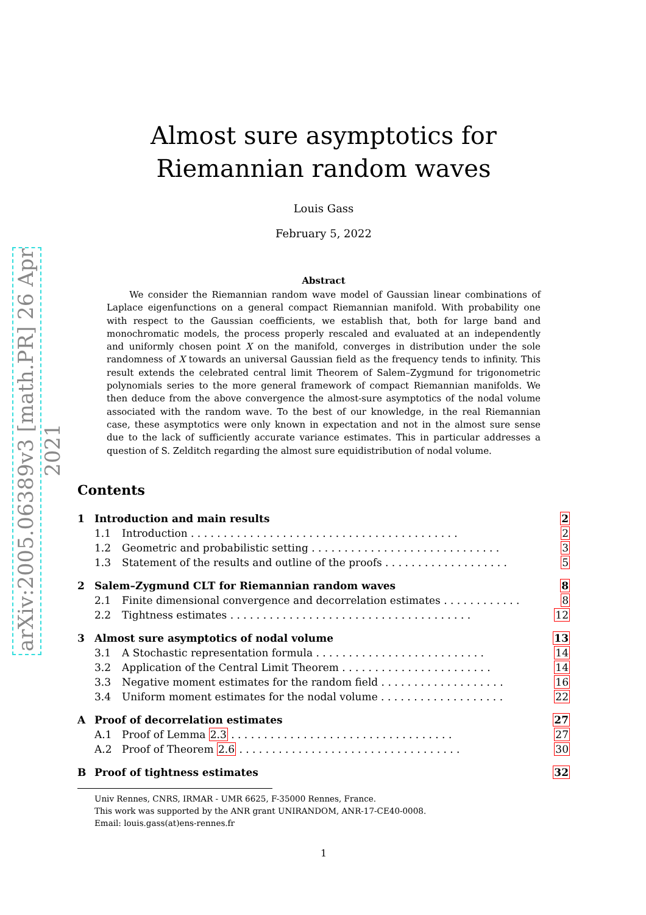arXiv:2005.06389v3 [math.PR] 26 Apr 2021
Almost sure asymptotics for
Riemannian random waves
Louis Gass
February 5, 2022
Abstract
We consider the Riemannian random wave model of Gaussian linear combinations of Laplace eigenfunctions on a general compact Riemannian manifold. With probability one with respect to the Gaussian coefficients, we establish that, both for large band and monochromatic models, the process properly rescaled and evaluated at an independently and uniformly chosen point X on the manifold, converges in distribution under the sole randomness of X towards an universal Gaussian field as the frequency tends to infinity. This result extends the celebrated central limit Theorem of Salem–Zygmund for trigonometric polynomials series to the more general framework of compact Riemannian manifolds. We then deduce from the above convergence the almost-sure asymptotics of the nodal volume associated with the random wave. To the best of our knowledge, in the real Riemannian case, these asymptotics were only known in expectation and not in the almost sure sense due to the lack of sufficiently accurate variance estimates. This in particular addresses a question of S. Zelditch regarding the almost sure equidistribution of nodal volume.
Contents
1 Introduction and main results 2
1.1 Introduction . . . . . . . . . . . . . . . . . . . . . . . . . . . . . . . . . . . . . . . . . 2
1.2 Geometric and probabilistic setting . . . . . . . . . . . . . . . . . . . . . . . . . . . . . 3
1.3 Statement of the results and outline of the proofs . . . . . . . . . . . . . . . . . . . 5
2 Salem–Zygmund CLT for Riemannian random waves 8
2.1 Finite dimensional convergence and decorrelation estimates . . . . . . . . . . . . 8
2.2 Tightness estimates . . . . . . . . . . . . . . . . . . . . . . . . . . . . . . . . . . . . . 12
3 Almost sure asymptotics of nodal volume 13
3.1 A Stochastic representation formula . . . . . . . . . . . . . . . . . . . . . . . . . . 14
3.2 Application of the Central Limit Theorem . . . . . . . . . . . . . . . . . . . . . . . 14
3.3 Negative moment estimates for the random field . . . . . . . . . . . . . . . . . . . 16
3.4 Uniform moment estimates for the nodal volume . . . . . . . . . . . . . . . . . . . 22
A Proof of decorrelation estimates 27
A.1 Proof of Lemma 2.3 . . . . . . . . . . . . . . . . . . . . . . . . . . . . . . . . . . 27
A.2 Proof of Theorem 2.6 . . . . . . . . . . . . . . . . . . . . . . . . . . . . . . . . . . 30
B Proof of tightness estimates 32
Univ Rennes, CNRS, IRMAR - UMR 6625, F-35000 Rennes, France.
This work was supported by the ANR grant UNIRANDOM, ANR-17-CE40-0008.
Email: louis.gass(at)ens-rennes.fr
1